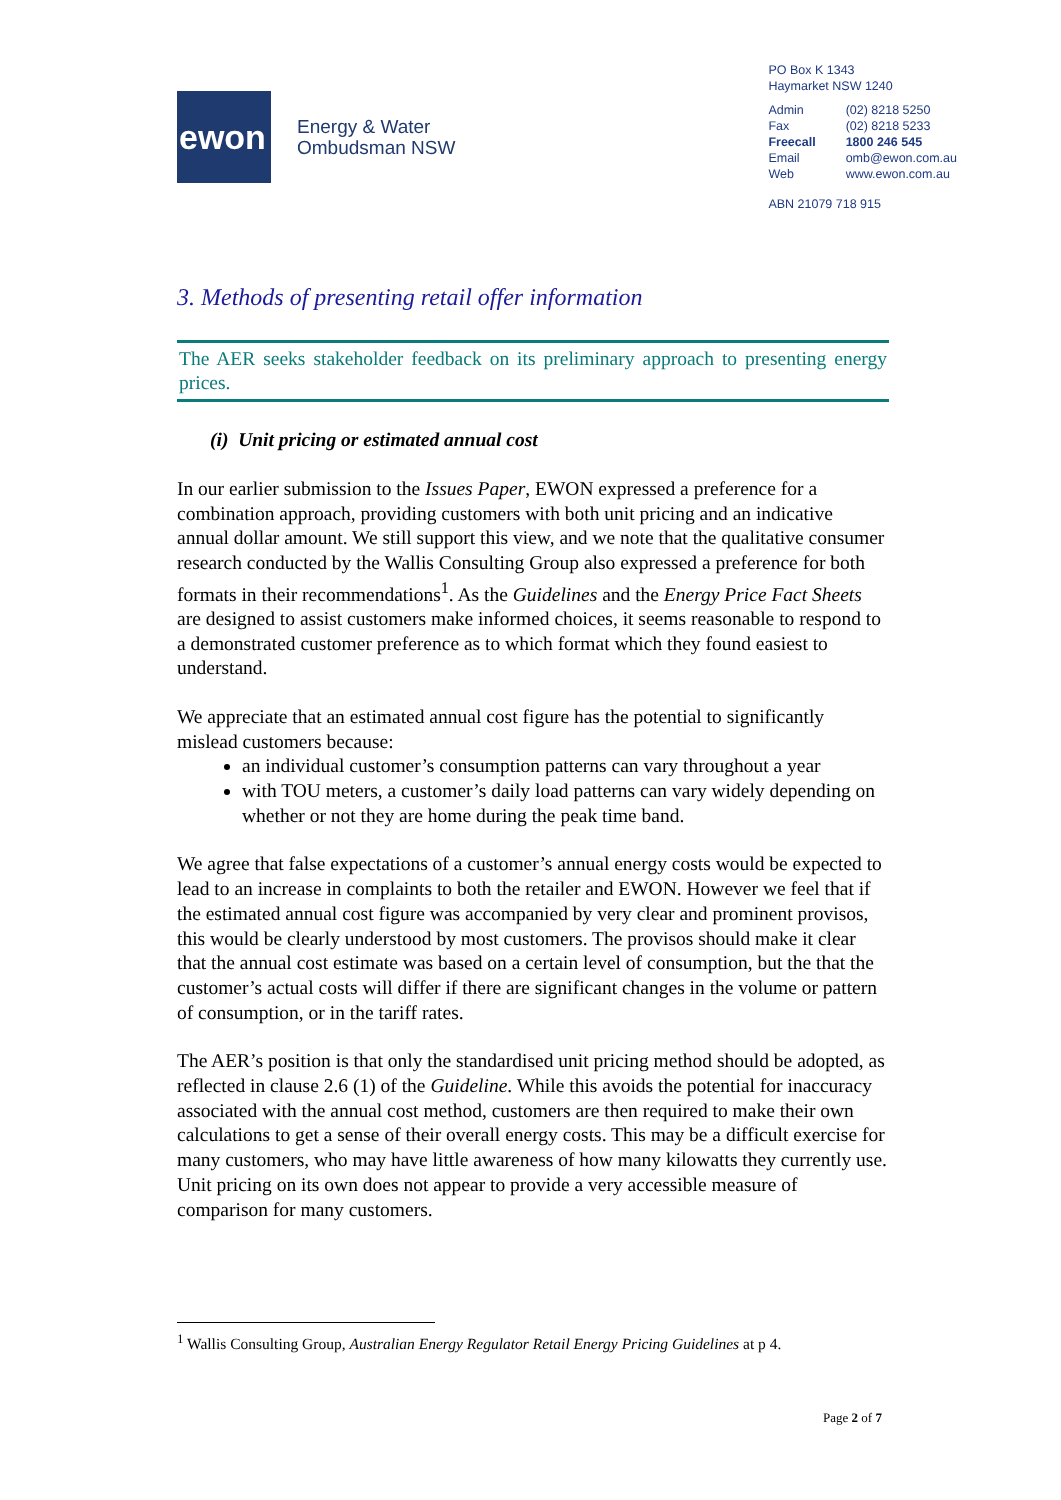ewon
Energy & Water
Ombudsman NSW
PO Box K 1343
Haymarket NSW 1240
| Admin | (02) 8218 5250 |
| Fax | (02) 8218 5233 |
| Freecall | 1800 246 545 |
| Email | omb@ewon.com.au |
| Web | www.ewon.com.au |
ABN 21079 718 915
3. Methods of presenting retail offer information
The AER seeks stakeholder feedback on its preliminary approach to presenting energy prices.
(i) Unit pricing or estimated annual cost
In our earlier submission to the Issues Paper, EWON expressed a preference for a combination approach, providing customers with both unit pricing and an indicative annual dollar amount. We still support this view, and we note that the qualitative consumer research conducted by the Wallis Consulting Group also expressed a preference for both formats in their recommendations<sup>1</sup>. As the Guidelines and the Energy Price Fact Sheets are designed to assist customers make informed choices, it seems reasonable to respond to a demonstrated customer preference as to which format which they found easiest to understand.
We appreciate that an estimated annual cost figure has the potential to significantly mislead customers because:
an individual customer’s consumption patterns can vary throughout a year
with TOU meters, a customer’s daily load patterns can vary widely depending on whether or not they are home during the peak time band.
We agree that false expectations of a customer’s annual energy costs would be expected to lead to an increase in complaints to both the retailer and EWON. However we feel that if the estimated annual cost figure was accompanied by very clear and prominent provisos, this would be clearly understood by most customers. The provisos should make it clear that the annual cost estimate was based on a certain level of consumption, but the that the customer’s actual costs will differ if there are significant changes in the volume or pattern of consumption, or in the tariff rates.
The AER’s position is that only the standardised unit pricing method should be adopted, as reflected in clause 2.6 (1) of the Guideline. While this avoids the potential for inaccuracy associated with the annual cost method, customers are then required to make their own calculations to get a sense of their overall energy costs. This may be a difficult exercise for many customers, who may have little awareness of how many kilowatts they currently use. Unit pricing on its own does not appear to provide a very accessible measure of comparison for many customers.
<sup>1</sup> Wallis Consulting Group, Australian Energy Regulator Retail Energy Pricing Guidelines at p 4.
Page 2 of 7